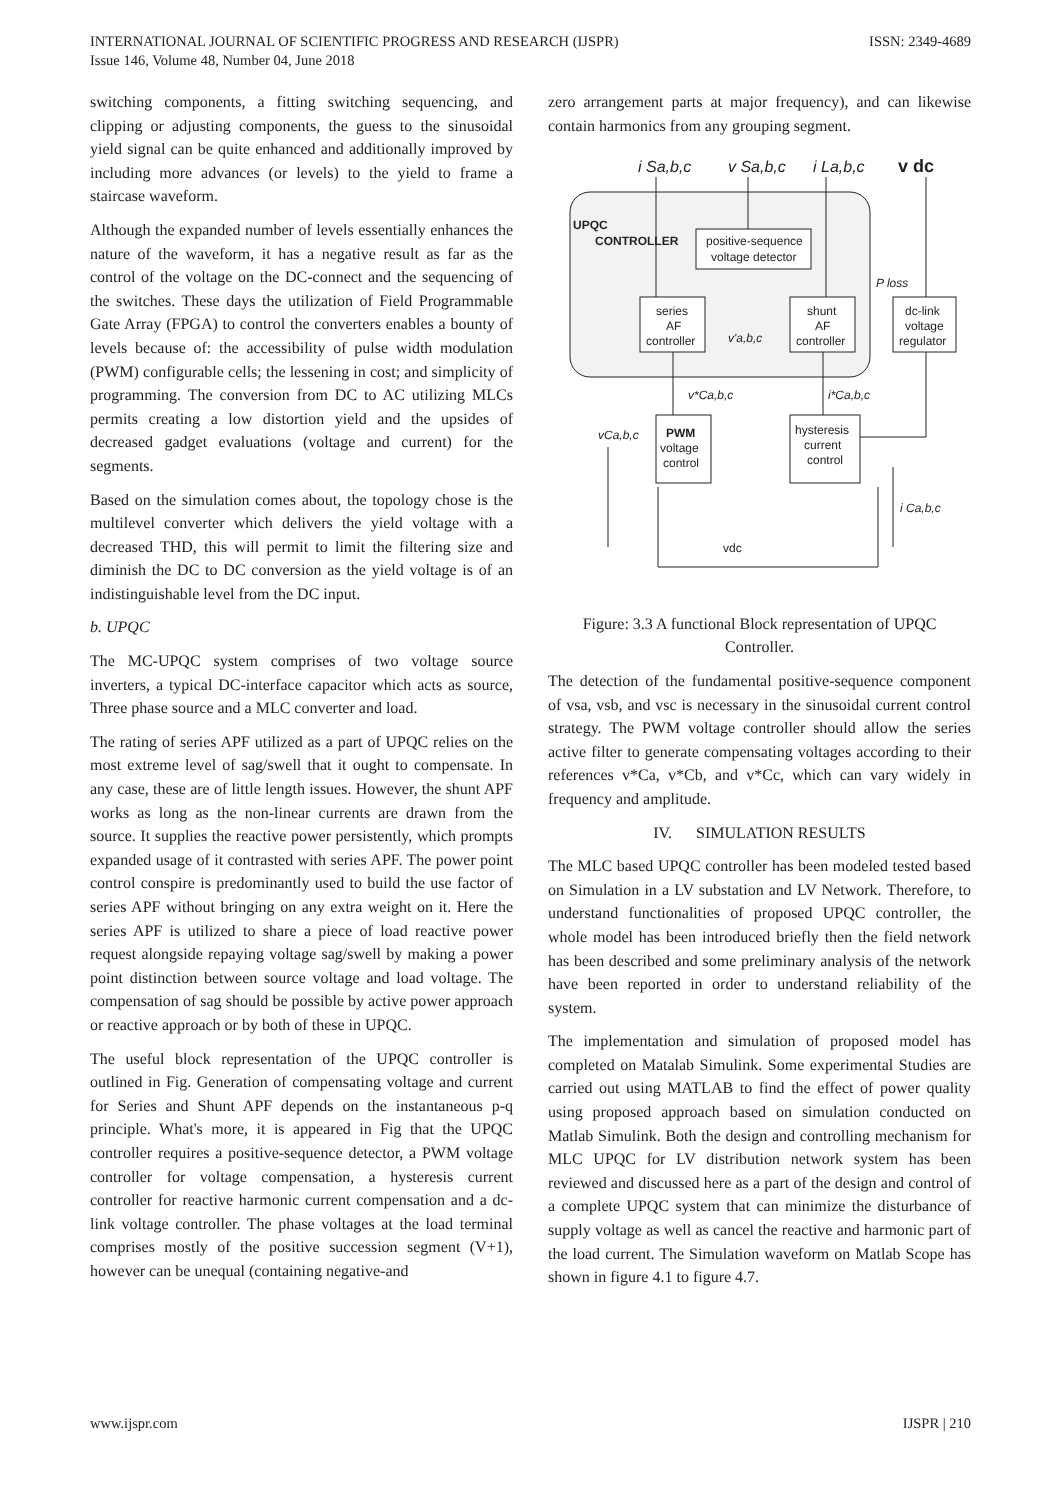INTERNATIONAL JOURNAL OF SCIENTIFIC PROGRESS AND RESEARCH (IJSPR)
Issue 146, Volume 48, Number 04, June 2018
ISSN: 2349-4689
switching components, a fitting switching sequencing, and clipping or adjusting components, the guess to the sinusoidal yield signal can be quite enhanced and additionally improved by including more advances (or levels) to the yield to frame a staircase waveform.
Although the expanded number of levels essentially enhances the nature of the waveform, it has a negative result as far as the control of the voltage on the DC-connect and the sequencing of the switches. These days the utilization of Field Programmable Gate Array (FPGA) to control the converters enables a bounty of levels because of: the accessibility of pulse width modulation (PWM) configurable cells; the lessening in cost; and simplicity of programming. The conversion from DC to AC utilizing MLCs permits creating a low distortion yield and the upsides of decreased gadget evaluations (voltage and current) for the segments.
Based on the simulation comes about, the topology chose is the multilevel converter which delivers the yield voltage with a decreased THD, this will permit to limit the filtering size and diminish the DC to DC conversion as the yield voltage is of an indistinguishable level from the DC input.
b. UPQC
The MC-UPQC system comprises of two voltage source inverters, a typical DC-interface capacitor which acts as source, Three phase source and a MLC converter and load.
The rating of series APF utilized as a part of UPQC relies on the most extreme level of sag/swell that it ought to compensate. In any case, these are of little length issues. However, the shunt APF works as long as the non-linear currents are drawn from the source. It supplies the reactive power persistently, which prompts expanded usage of it contrasted with series APF. The power point control conspire is predominantly used to build the use factor of series APF without bringing on any extra weight on it. Here the series APF is utilized to share a piece of load reactive power request alongside repaying voltage sag/swell by making a power point distinction between source voltage and load voltage. The compensation of sag should be possible by active power approach or reactive approach or by both of these in UPQC.
The useful block representation of the UPQC controller is outlined in Fig. Generation of compensating voltage and current for Series and Shunt APF depends on the instantaneous p-q principle. What's more, it is appeared in Fig that the UPQC controller requires a positive-sequence detector, a PWM voltage controller for voltage compensation, a hysteresis current controller for reactive harmonic current compensation and a dc-link voltage controller. The phase voltages at the load terminal comprises mostly of the positive succession segment (V+1), however can be unequal (containing negative-and
zero arrangement parts at major frequency), and can likewise contain harmonics from any grouping segment.
i Sa,b,c
v Sa,b,c
i La,b,c
v dc
UPQC
CONTROLLER
positive-sequence
voltage detector
series
AF
controller
v'a,b,c
shunt
AF
controller
P loss
dc-link
voltage
regulator
v*Ca,b,c
i*Ca,b,c
vCa,b,c
PWM
voltage
control
hysteresis
current
control
i Ca,b,c
vdc
Figure: 3.3 A functional Block representation of UPQC Controller.
The detection of the fundamental positive-sequence component of vsa, vsb, and vsc is necessary in the sinusoidal current control strategy. The PWM voltage controller should allow the series active filter to generate compensating voltages according to their references v*Ca, v*Cb, and v*Cc, which can vary widely in frequency and amplitude.
IV. SIMULATION RESULTS
The MLC based UPQC controller has been modeled tested based on Simulation in a LV substation and LV Network. Therefore, to understand functionalities of proposed UPQC controller, the whole model has been introduced briefly then the field network has been described and some preliminary analysis of the network have been reported in order to understand reliability of the system.
The implementation and simulation of proposed model has completed on Matalab Simulink. Some experimental Studies are carried out using MATLAB to find the effect of power quality using proposed approach based on simulation conducted on Matlab Simulink. Both the design and controlling mechanism for MLC UPQC for LV distribution network system has been reviewed and discussed here as a part of the design and control of a complete UPQC system that can minimize the disturbance of supply voltage as well as cancel the reactive and harmonic part of the load current. The Simulation waveform on Matlab Scope has shown in figure 4.1 to figure 4.7.
www.ijspr.com IJSPR | 210